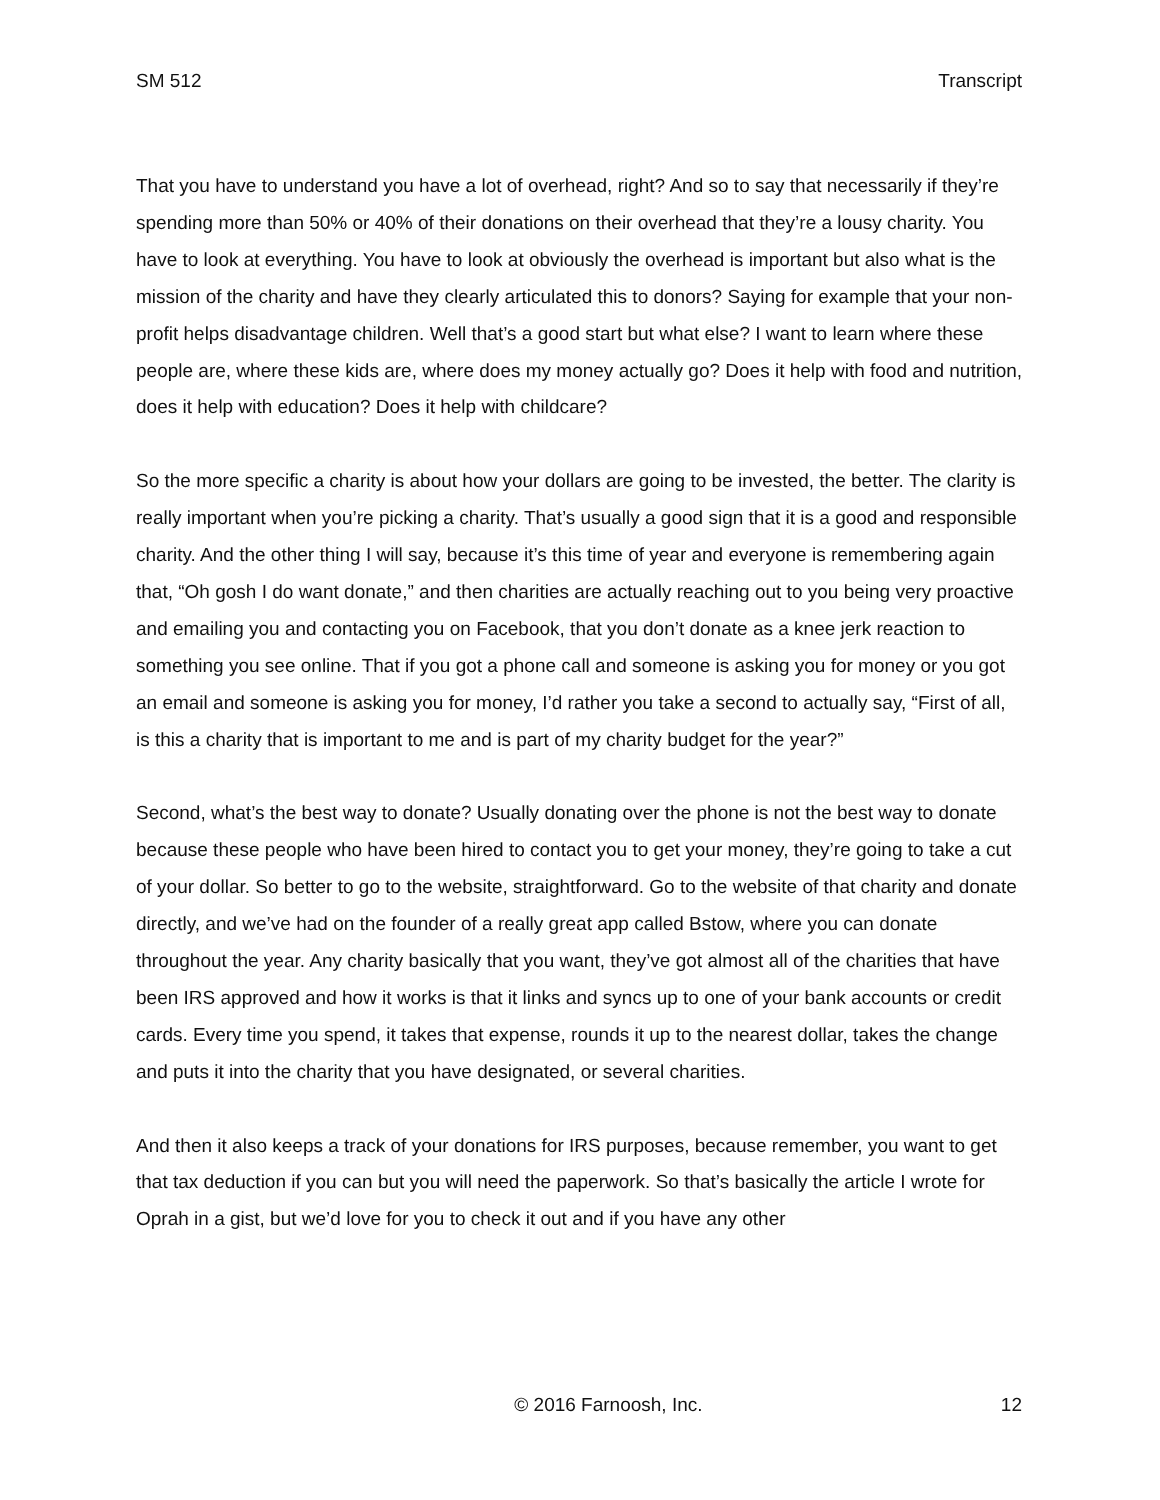SM 512 Transcript
That you have to understand you have a lot of overhead, right? And so to say that necessarily if they’re spending more than 50% or 40% of their donations on their overhead that they’re a lousy charity. You have to look at everything. You have to look at obviously the overhead is important but also what is the mission of the charity and have they clearly articulated this to donors? Saying for example that your non-profit helps disadvantage children. Well that’s a good start but what else? I want to learn where these people are, where these kids are, where does my money actually go? Does it help with food and nutrition, does it help with education? Does it help with childcare?
So the more specific a charity is about how your dollars are going to be invested, the better. The clarity is really important when you’re picking a charity. That’s usually a good sign that it is a good and responsible charity. And the other thing I will say, because it’s this time of year and everyone is remembering again that, “Oh gosh I do want donate,” and then charities are actually reaching out to you being very proactive and emailing you and contacting you on Facebook, that you don’t donate as a knee jerk reaction to something you see online. That if you got a phone call and someone is asking you for money or you got an email and someone is asking you for money, I’d rather you take a second to actually say, “First of all, is this a charity that is important to me and is part of my charity budget for the year?”
Second, what’s the best way to donate? Usually donating over the phone is not the best way to donate because these people who have been hired to contact you to get your money, they’re going to take a cut of your dollar. So better to go to the website, straightforward. Go to the website of that charity and donate directly, and we’ve had on the founder of a really great app called Bstow, where you can donate throughout the year. Any charity basically that you want, they’ve got almost all of the charities that have been IRS approved and how it works is that it links and syncs up to one of your bank accounts or credit cards. Every time you spend, it takes that expense, rounds it up to the nearest dollar, takes the change and puts it into the charity that you have designated, or several charities.
And then it also keeps a track of your donations for IRS purposes, because remember, you want to get that tax deduction if you can but you will need the paperwork. So that’s basically the article I wrote for Oprah in a gist, but we’d love for you to check it out and if you have any other
© 2016 Farnoosh, Inc. 12